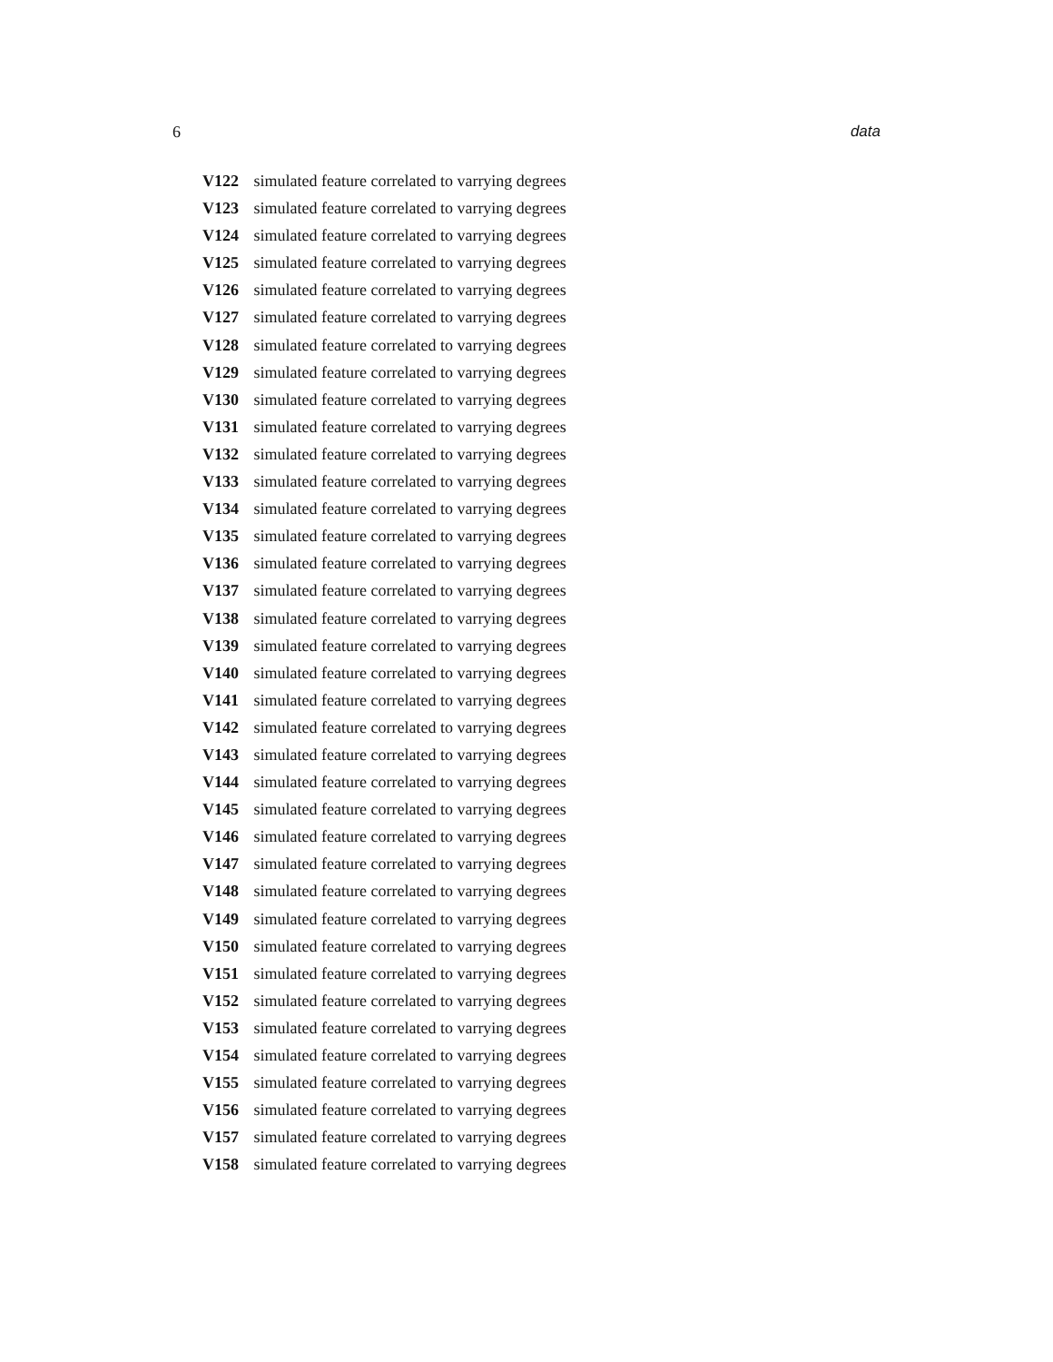6 data
V122 simulated feature correlated to varrying degrees
V123 simulated feature correlated to varrying degrees
V124 simulated feature correlated to varrying degrees
V125 simulated feature correlated to varrying degrees
V126 simulated feature correlated to varrying degrees
V127 simulated feature correlated to varrying degrees
V128 simulated feature correlated to varrying degrees
V129 simulated feature correlated to varrying degrees
V130 simulated feature correlated to varrying degrees
V131 simulated feature correlated to varrying degrees
V132 simulated feature correlated to varrying degrees
V133 simulated feature correlated to varrying degrees
V134 simulated feature correlated to varrying degrees
V135 simulated feature correlated to varrying degrees
V136 simulated feature correlated to varrying degrees
V137 simulated feature correlated to varrying degrees
V138 simulated feature correlated to varrying degrees
V139 simulated feature correlated to varrying degrees
V140 simulated feature correlated to varrying degrees
V141 simulated feature correlated to varrying degrees
V142 simulated feature correlated to varrying degrees
V143 simulated feature correlated to varrying degrees
V144 simulated feature correlated to varrying degrees
V145 simulated feature correlated to varrying degrees
V146 simulated feature correlated to varrying degrees
V147 simulated feature correlated to varrying degrees
V148 simulated feature correlated to varrying degrees
V149 simulated feature correlated to varrying degrees
V150 simulated feature correlated to varrying degrees
V151 simulated feature correlated to varrying degrees
V152 simulated feature correlated to varrying degrees
V153 simulated feature correlated to varrying degrees
V154 simulated feature correlated to varrying degrees
V155 simulated feature correlated to varrying degrees
V156 simulated feature correlated to varrying degrees
V157 simulated feature correlated to varrying degrees
V158 simulated feature correlated to varrying degrees